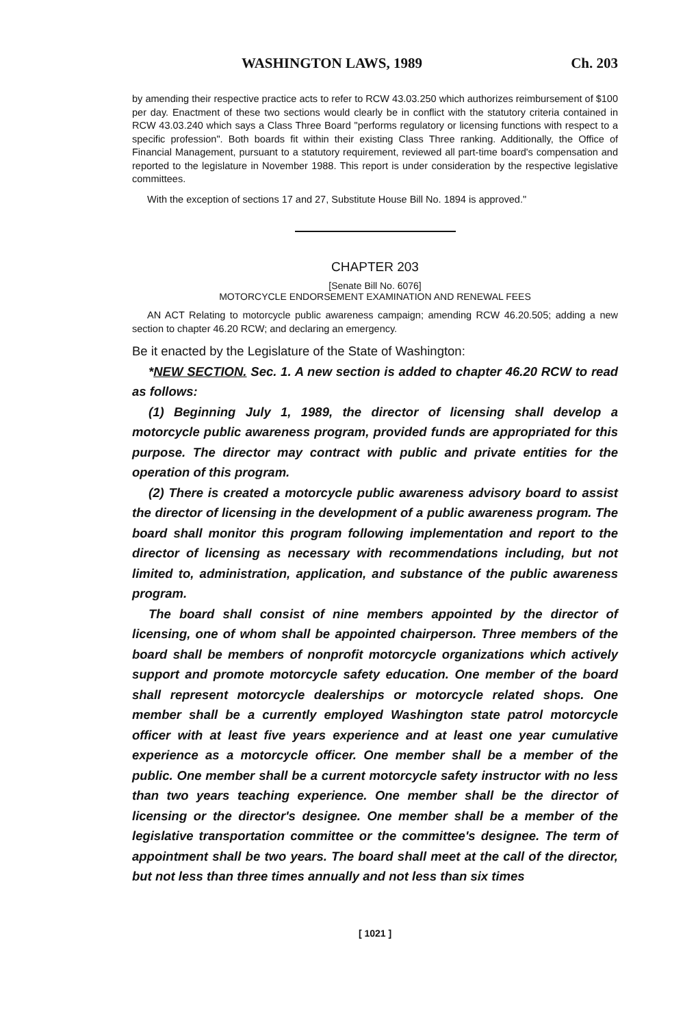WASHINGTON LAWS, 1989 Ch. 203
by amending their respective practice acts to refer to RCW 43.03.250 which authorizes reimbursement of $100 per day. Enactment of these two sections would clearly be in conflict with the statutory criteria contained in RCW 43.03.240 which says a Class Three Board "performs regulatory or licensing functions with respect to a specific profession". Both boards fit within their existing Class Three ranking. Additionally, the Office of Financial Management, pursuant to a statutory requirement, reviewed all part-time board's compensation and reported to the legislature in November 1988. This report is under consideration by the respective legislative committees.
With the exception of sections 17 and 27, Substitute House Bill No. 1894 is approved."
CHAPTER 203
[Senate Bill No. 6076]
MOTORCYCLE ENDORSEMENT EXAMINATION AND RENEWAL FEES
AN ACT Relating to motorcycle public awareness campaign; amending RCW 46.20.505; adding a new section to chapter 46.20 RCW; and declaring an emergency.
Be it enacted by the Legislature of the State of Washington:
*NEW SECTION. Sec. 1. A new section is added to chapter 46.20 RCW to read as follows:
(1) Beginning July 1, 1989, the director of licensing shall develop a motorcycle public awareness program, provided funds are appropriated for this purpose. The director may contract with public and private entities for the operation of this program.
(2) There is created a motorcycle public awareness advisory board to assist the director of licensing in the development of a public awareness program. The board shall monitor this program following implementation and report to the director of licensing as necessary with recommendations including, but not limited to, administration, application, and substance of the public awareness program.
The board shall consist of nine members appointed by the director of licensing, one of whom shall be appointed chairperson. Three members of the board shall be members of nonprofit motorcycle organizations which actively support and promote motorcycle safety education. One member of the board shall represent motorcycle dealerships or motorcycle related shops. One member shall be a currently employed Washington state patrol motorcycle officer with at least five years experience and at least one year cumulative experience as a motorcycle officer. One member shall be a member of the public. One member shall be a current motorcycle safety instructor with no less than two years teaching experience. One member shall be the director of licensing or the director's designee. One member shall be a member of the legislative transportation committee or the committee's designee. The term of appointment shall be two years. The board shall meet at the call of the director, but not less than three times annually and not less than six times
[ 1021 ]